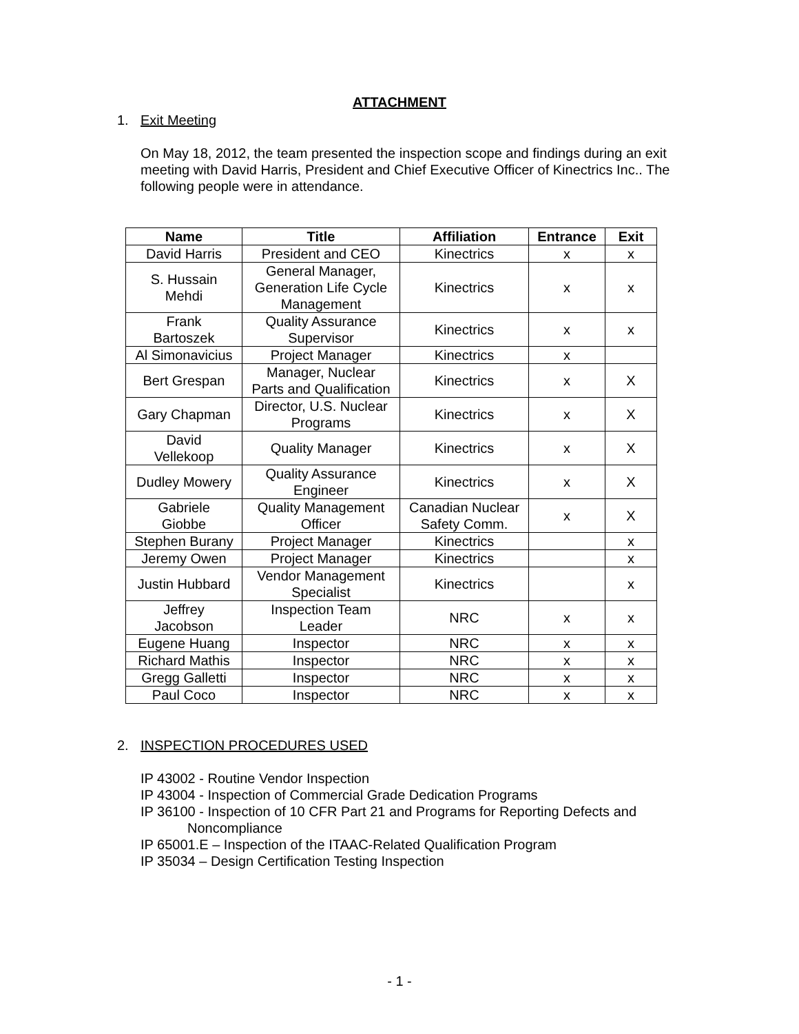ATTACHMENT
1. Exit Meeting
On May 18, 2012, the team presented the inspection scope and findings during an exit meeting with David Harris, President and Chief Executive Officer of Kinectrics Inc.. The following people were in attendance.
| Name | Title | Affiliation | Entrance | Exit |
| --- | --- | --- | --- | --- |
| David Harris | President and CEO | Kinectrics | x | x |
| S. Hussain Mehdi | General Manager, Generation Life Cycle Management | Kinectrics | x | x |
| Frank Bartoszek | Quality Assurance Supervisor | Kinectrics | x | x |
| Al Simonavicius | Project Manager | Kinectrics | x | |
| Bert Grespan | Manager, Nuclear Parts and Qualification | Kinectrics | x | X |
| Gary Chapman | Director, U.S. Nuclear Programs | Kinectrics | x | X |
| David Vellekoop | Quality Manager | Kinectrics | x | X |
| Dudley Mowery | Quality Assurance Engineer | Kinectrics | x | X |
| Gabriele Giobbe | Quality Management Officer | Canadian Nuclear Safety Comm. | x | X |
| Stephen Burany | Project Manager | Kinectrics | | x |
| Jeremy Owen | Project Manager | Kinectrics | | x |
| Justin Hubbard | Vendor Management Specialist | Kinectrics | | x |
| Jeffrey Jacobson | Inspection Team Leader | NRC | x | x |
| Eugene Huang | Inspector | NRC | x | x |
| Richard Mathis | Inspector | NRC | x | x |
| Gregg Galletti | Inspector | NRC | x | x |
| Paul Coco | Inspector | NRC | x | x |
2. INSPECTION PROCEDURES USED
IP 43002 - Routine Vendor Inspection
IP 43004 - Inspection of Commercial Grade Dedication Programs
IP 36100 - Inspection of 10 CFR Part 21 and Programs for Reporting Defects and Noncompliance
IP 65001.E – Inspection of the ITAAC-Related Qualification Program
IP 35034 – Design Certification Testing Inspection
- 1 -